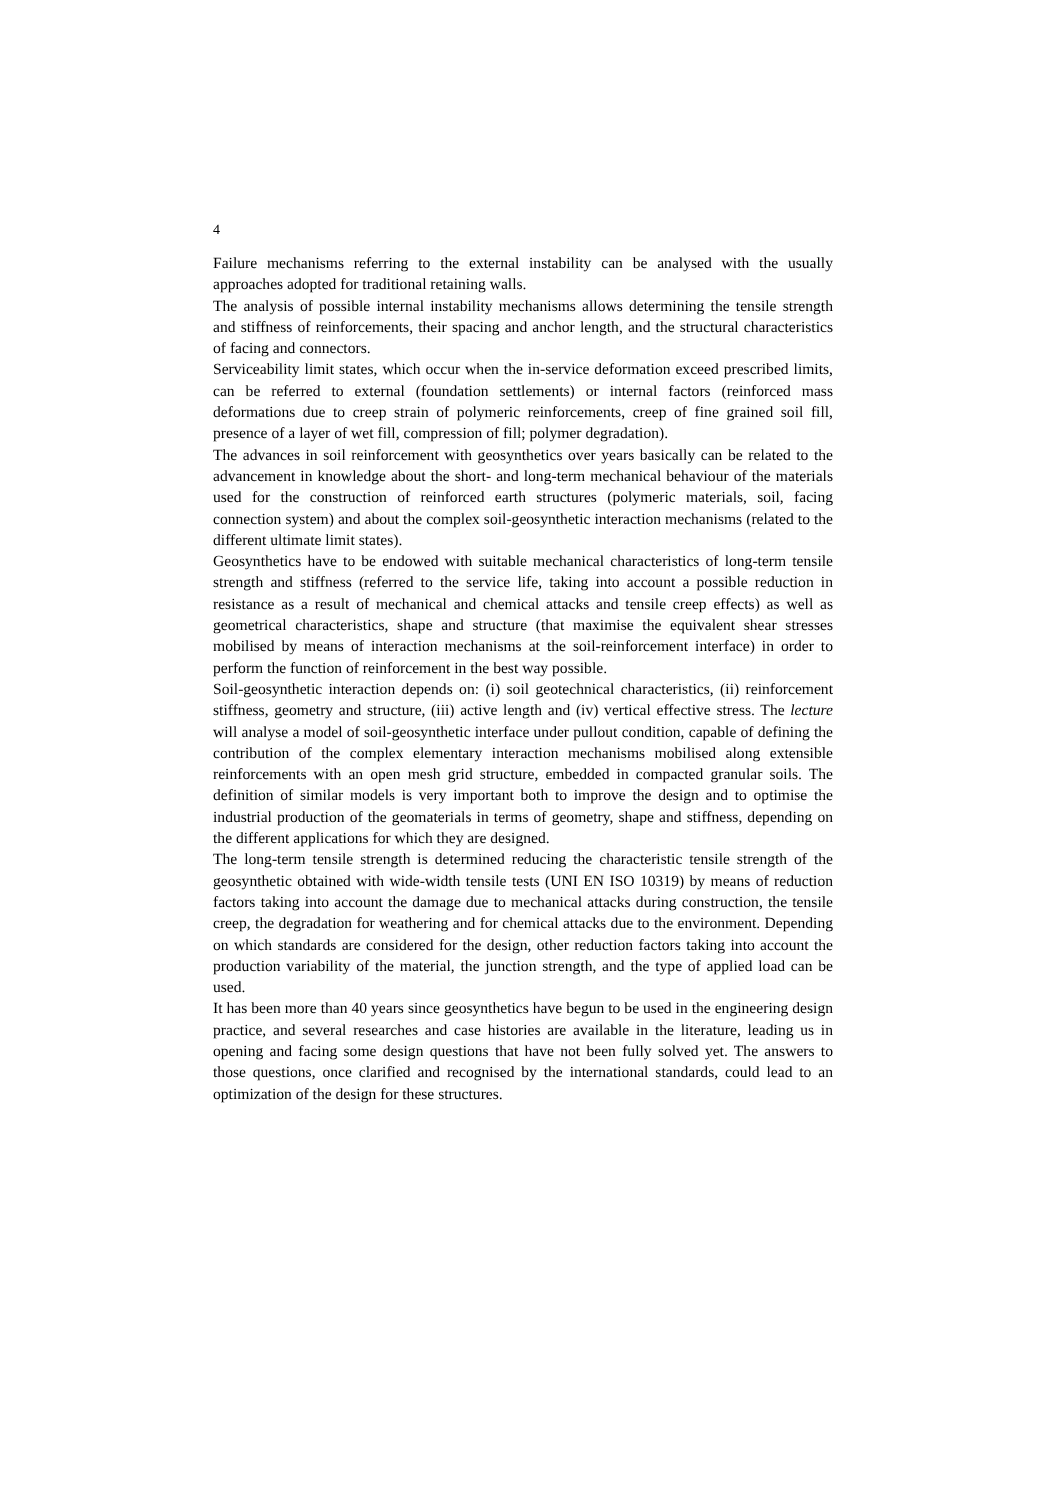4
Failure mechanisms referring to the external instability can be analysed with the usually approaches adopted for traditional retaining walls.
The analysis of possible internal instability mechanisms allows determining the tensile strength and stiffness of reinforcements, their spacing and anchor length, and the structural characteristics of facing and connectors.
Serviceability limit states, which occur when the in-service deformation exceed prescribed limits, can be referred to external (foundation settlements) or internal factors (reinforced mass deformations due to creep strain of polymeric reinforcements, creep of fine grained soil fill, presence of a layer of wet fill, compression of fill; polymer degradation).
The advances in soil reinforcement with geosynthetics over years basically can be related to the advancement in knowledge about the short- and long-term mechanical behaviour of the materials used for the construction of reinforced earth structures (polymeric materials, soil, facing connection system) and about the complex soil-geosynthetic interaction mechanisms (related to the different ultimate limit states).
Geosynthetics have to be endowed with suitable mechanical characteristics of long-term tensile strength and stiffness (referred to the service life, taking into account a possible reduction in resistance as a result of mechanical and chemical attacks and tensile creep effects) as well as geometrical characteristics, shape and structure (that maximise the equivalent shear stresses mobilised by means of interaction mechanisms at the soil-reinforcement interface) in order to perform the function of reinforcement in the best way possible.
Soil-geosynthetic interaction depends on: (i) soil geotechnical characteristics, (ii) reinforcement stiffness, geometry and structure, (iii) active length and (iv) vertical effective stress. The lecture will analyse a model of soil-geosynthetic interface under pullout condition, capable of defining the contribution of the complex elementary interaction mechanisms mobilised along extensible reinforcements with an open mesh grid structure, embedded in compacted granular soils. The definition of similar models is very important both to improve the design and to optimise the industrial production of the geomaterials in terms of geometry, shape and stiffness, depending on the different applications for which they are designed.
The long-term tensile strength is determined reducing the characteristic tensile strength of the geosynthetic obtained with wide-width tensile tests (UNI EN ISO 10319) by means of reduction factors taking into account the damage due to mechanical attacks during construction, the tensile creep, the degradation for weathering and for chemical attacks due to the environment. Depending on which standards are considered for the design, other reduction factors taking into account the production variability of the material, the junction strength, and the type of applied load can be used.
It has been more than 40 years since geosynthetics have begun to be used in the engineering design practice, and several researches and case histories are available in the literature, leading us in opening and facing some design questions that have not been fully solved yet. The answers to those questions, once clarified and recognised by the international standards, could lead to an optimization of the design for these structures.